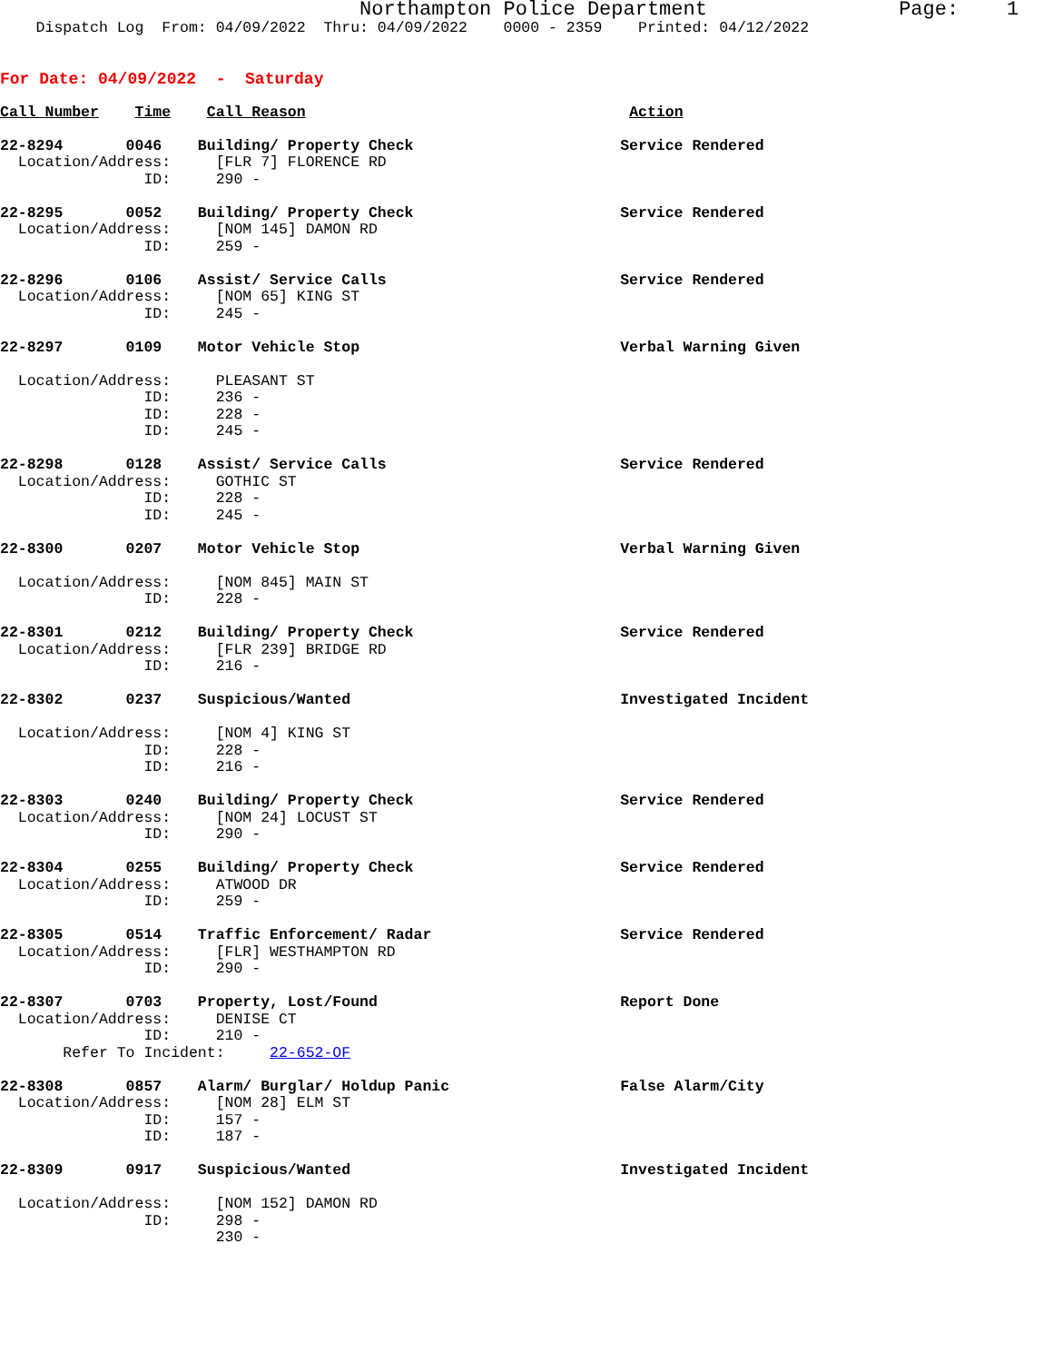Northampton Police Department Page: 1
Dispatch Log From: 04/09/2022 Thru: 04/09/2022 0000 - 2359 Printed: 04/12/2022
For Date: 04/09/2022 - Saturday
Call Number Time Call Reason Action
22-8294 0046 Building/ Property Check Service Rendered Location/Address: [FLR 7] FLORENCE RD ID: 290 - 22-8295 0052 Building/ Property Check Service Rendered Location/Address: [NOM 145] DAMON RD ID: 259 - 22-8296 0106 Assist/ Service Calls Service Rendered Location/Address: [NOM 65] KING ST ID: 245 - 22-8297 0109 Motor Vehicle Stop Verbal Warning Given Location/Address: PLEASANT ST ID: 236 - ID: 228 - ID: 245 - 22-8298 0128 Assist/ Service Calls Service Rendered Location/Address: GOTHIC ST ID: 228 - ID: 245 - 22-8300 0207 Motor Vehicle Stop Verbal Warning Given Location/Address: [NOM 845] MAIN ST ID: 228 - 22-8301 0212 Building/ Property Check Service Rendered Location/Address: [FLR 239] BRIDGE RD ID: 216 - 22-8302 0237 Suspicious/Wanted Investigated Incident Location/Address: [NOM 4] KING ST ID: 228 - ID: 216 - 22-8303 0240 Building/ Property Check Service Rendered Location/Address: [NOM 24] LOCUST ST ID: 290 - 22-8304 0255 Building/ Property Check Service Rendered Location/Address: ATWOOD DR ID: 259 - 22-8305 0514 Traffic Enforcement/ Radar Service Rendered Location/Address: [FLR] WESTHAMPTON RD ID: 290 - 22-8307 0703 Property, Lost/Found Report Done Location/Address: DENISE CT ID: 210 - Refer To Incident: 22-652-OF 22-8308 0857 Alarm/ Burglar/ Holdup Panic False Alarm/City Location/Address: [NOM 28] ELM ST ID: 157 - ID: 187 - 22-8309 0917 Suspicious/Wanted Investigated Incident Location/Address: [NOM 152] DAMON RD ID: 298 - 230 -